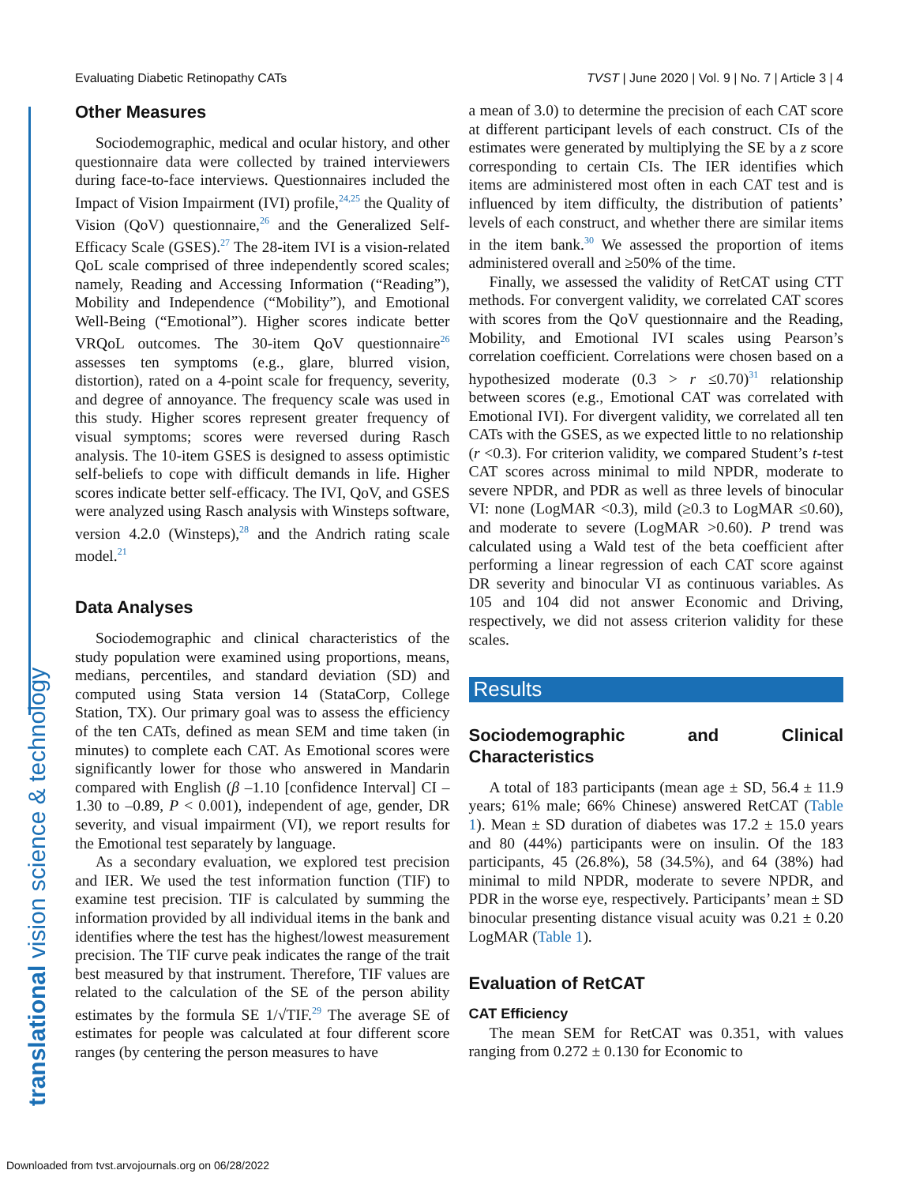Evaluating Diabetic Retinopathy CATs TVST | June 2020 | Vol. 9 | No. 7 | Article 3 | 4
translational vision science & technology
Other Measures
Sociodemographic, medical and ocular history, and other questionnaire data were collected by trained interviewers during face-to-face interviews. Questionnaires included the Impact of Vision Impairment (IVI) profile,<sup>24,25</sup> the Quality of Vision (QoV) questionnaire,<sup>26</sup> and the Generalized Self-Efficacy Scale (GSES).<sup>27</sup> The 28-item IVI is a vision-related QoL scale comprised of three independently scored scales; namely, Reading and Accessing Information (“Reading”), Mobility and Independence (“Mobility”), and Emotional Well-Being (“Emotional”). Higher scores indicate better VRQoL outcomes. The 30-item QoV questionnaire<sup>26</sup> assesses ten symptoms (e.g., glare, blurred vision, distortion), rated on a 4-point scale for frequency, severity, and degree of annoyance. The frequency scale was used in this study. Higher scores represent greater frequency of visual symptoms; scores were reversed during Rasch analysis. The 10-item GSES is designed to assess optimistic self-beliefs to cope with difficult demands in life. Higher scores indicate better self-efficacy. The IVI, QoV, and GSES were analyzed using Rasch analysis with Winsteps software, version 4.2.0 (Winsteps),<sup>28</sup> and the Andrich rating scale model.<sup>21</sup>
Data Analyses
Sociodemographic and clinical characteristics of the study population were examined using proportions, means, medians, percentiles, and standard deviation (SD) and computed using Stata version 14 (StataCorp, College Station, TX). Our primary goal was to assess the efficiency of the ten CATs, defined as mean SEM and time taken (in minutes) to complete each CAT. As Emotional scores were significantly lower for those who answered in Mandarin compared with English (β –1.10 [confidence Interval] CI –1.30 to –0.89, P < 0.001), independent of age, gender, DR severity, and visual impairment (VI), we report results for the Emotional test separately by language.
As a secondary evaluation, we explored test precision and IER. We used the test information function (TIF) to examine test precision. TIF is calculated by summing the information provided by all individual items in the bank and identifies where the test has the highest/lowest measurement precision. The TIF curve peak indicates the range of the trait best measured by that instrument. Therefore, TIF values are related to the calculation of the SE of the person ability estimates by the formula SE 1/√TIF.<sup>29</sup> The average SE of estimates for people was calculated at four different score ranges (by centering the person measures to have
a mean of 3.0) to determine the precision of each CAT score at different participant levels of each construct. CIs of the estimates were generated by multiplying the SE by a z score corresponding to certain CIs. The IER identifies which items are administered most often in each CAT test and is influenced by item difficulty, the distribution of patients’ levels of each construct, and whether there are similar items in the item bank.<sup>30</sup> We assessed the proportion of items administered overall and ≥50% of the time.
Finally, we assessed the validity of RetCAT using CTT methods. For convergent validity, we correlated CAT scores with scores from the QoV questionnaire and the Reading, Mobility, and Emotional IVI scales using Pearson’s correlation coefficient. Correlations were chosen based on a hypothesized moderate (0.3 > r ≤0.70)<sup>31</sup> relationship between scores (e.g., Emotional CAT was correlated with Emotional IVI). For divergent validity, we correlated all ten CATs with the GSES, as we expected little to no relationship (r <0.3). For criterion validity, we compared Student’s t-test CAT scores across minimal to mild NPDR, moderate to severe NPDR, and PDR as well as three levels of binocular VI: none (LogMAR <0.3), mild (≥0.3 to LogMAR ≤0.60), and moderate to severe (LogMAR >0.60). P trend was calculated using a Wald test of the beta coefficient after performing a linear regression of each CAT score against DR severity and binocular VI as continuous variables. As 105 and 104 did not answer Economic and Driving, respectively, we did not assess criterion validity for these scales.
Results
Sociodemographic and Clinical Characteristics
A total of 183 participants (mean age ± SD, 56.4 ± 11.9 years; 61% male; 66% Chinese) answered RetCAT (Table 1). Mean ± SD duration of diabetes was 17.2 ± 15.0 years and 80 (44%) participants were on insulin. Of the 183 participants, 45 (26.8%), 58 (34.5%), and 64 (38%) had minimal to mild NPDR, moderate to severe NPDR, and PDR in the worse eye, respectively. Participants’ mean ± SD binocular presenting distance visual acuity was 0.21 ± 0.20 LogMAR (Table 1).
Evaluation of RetCAT
CAT Efficiency
The mean SEM for RetCAT was 0.351, with values ranging from 0.272 ± 0.130 for Economic to
Downloaded from tvst.arvojournals.org on 06/28/2022